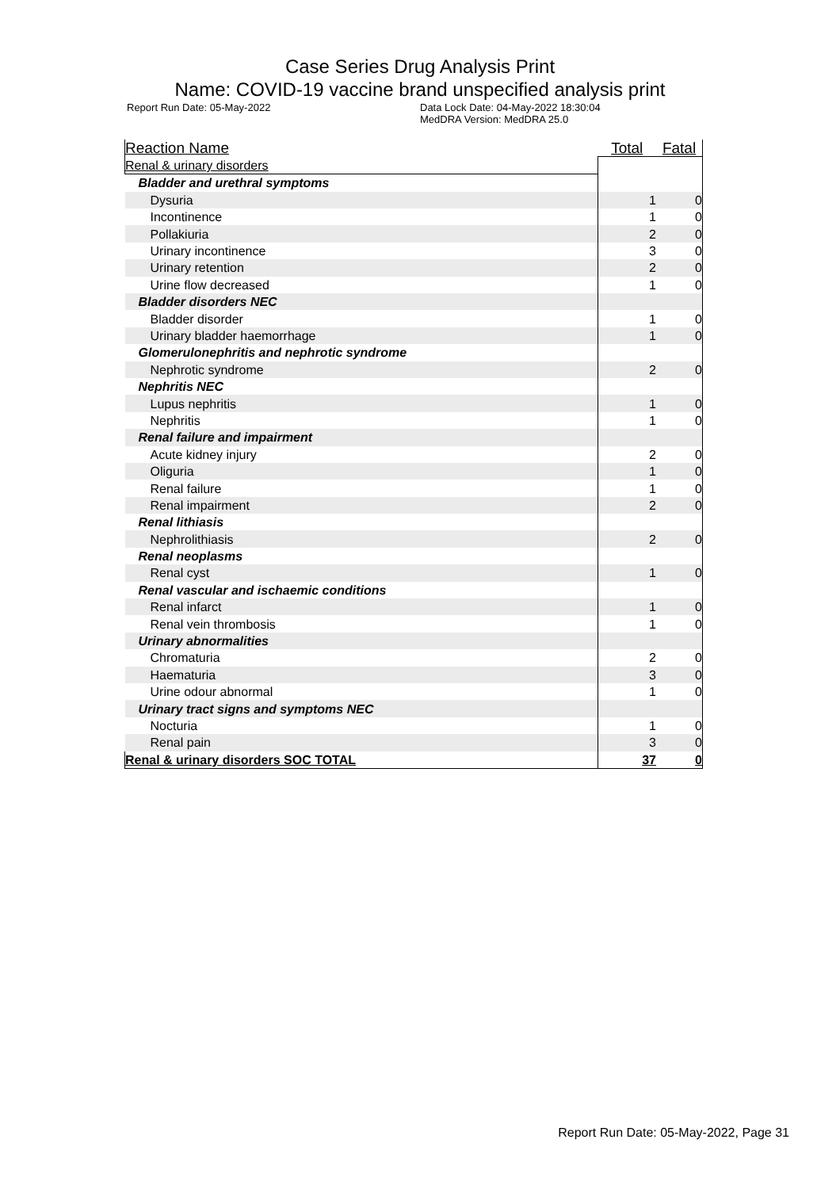Case Series Drug Analysis Print
Name: COVID-19 vaccine brand unspecified analysis print
Report Run Date: 05-May-2022 Data Lock Date: 04-May-2022 18:30:04
MedDRA Version: MedDRA 25.0
| Reaction Name | Total | Fatal |
| --- | --- | --- |
| Renal & urinary disorders | | |
| Bladder and urethral symptoms | | |
| Dysuria | 1 | 0 |
| Incontinence | 1 | 0 |
| Pollakiuria | 2 | 0 |
| Urinary incontinence | 3 | 0 |
| Urinary retention | 2 | 0 |
| Urine flow decreased | 1 | 0 |
| Bladder disorders NEC | | |
| Bladder disorder | 1 | 0 |
| Urinary bladder haemorrhage | 1 | 0 |
| Glomerulonephritis and nephrotic syndrome | | |
| Nephrotic syndrome | 2 | 0 |
| Nephritis NEC | | |
| Lupus nephritis | 1 | 0 |
| Nephritis | 1 | 0 |
| Renal failure and impairment | | |
| Acute kidney injury | 2 | 0 |
| Oliguria | 1 | 0 |
| Renal failure | 1 | 0 |
| Renal impairment | 2 | 0 |
| Renal lithiasis | | |
| Nephrolithiasis | 2 | 0 |
| Renal neoplasms | | |
| Renal cyst | 1 | 0 |
| Renal vascular and ischaemic conditions | | |
| Renal infarct | 1 | 0 |
| Renal vein thrombosis | 1 | 0 |
| Urinary abnormalities | | |
| Chromaturia | 2 | 0 |
| Haematuria | 3 | 0 |
| Urine odour abnormal | 1 | 0 |
| Urinary tract signs and symptoms NEC | | |
| Nocturia | 1 | 0 |
| Renal pain | 3 | 0 |
| Renal & urinary disorders SOC TOTAL | 37 | 0 |
Report Run Date: 05-May-2022, Page 31